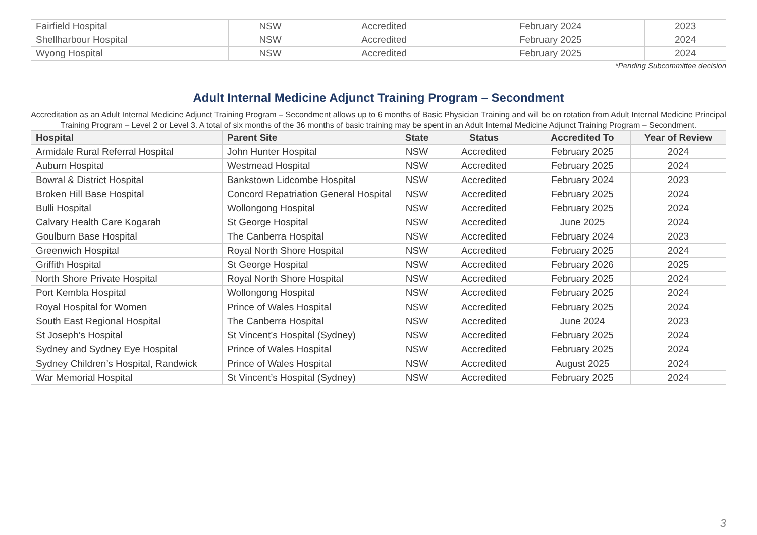| Fairfield Hospital | NSW | Accredited | February 2024 | 2023 |
| Shellharbour Hospital | NSW | Accredited | February 2025 | 2024 |
| Wyong Hospital | NSW | Accredited | February 2025 | 2024 |
*Pending Subcommittee decision
Adult Internal Medicine Adjunct Training Program – Secondment
Accreditation as an Adult Internal Medicine Adjunct Training Program – Secondment allows up to 6 months of Basic Physician Training and will be on rotation from Adult Internal Medicine Principal Training Program – Level 2 or Level 3. A total of six months of the 36 months of basic training may be spent in an Adult Internal Medicine Adjunct Training Program – Secondment.
| Hospital | Parent Site | State | Status | Accredited To | Year of Review |
| --- | --- | --- | --- | --- | --- |
| Armidale Rural Referral Hospital | John Hunter Hospital | NSW | Accredited | February 2025 | 2024 |
| Auburn Hospital | Westmead Hospital | NSW | Accredited | February 2025 | 2024 |
| Bowral & District Hospital | Bankstown Lidcombe Hospital | NSW | Accredited | February 2024 | 2023 |
| Broken Hill Base Hospital | Concord Repatriation General Hospital | NSW | Accredited | February 2025 | 2024 |
| Bulli Hospital | Wollongong Hospital | NSW | Accredited | February 2025 | 2024 |
| Calvary Health Care Kogarah | St George Hospital | NSW | Accredited | June 2025 | 2024 |
| Goulburn Base Hospital | The Canberra Hospital | NSW | Accredited | February 2024 | 2023 |
| Greenwich Hospital | Royal North Shore Hospital | NSW | Accredited | February 2025 | 2024 |
| Griffith Hospital | St George Hospital | NSW | Accredited | February 2026 | 2025 |
| North Shore Private Hospital | Royal North Shore Hospital | NSW | Accredited | February 2025 | 2024 |
| Port Kembla Hospital | Wollongong Hospital | NSW | Accredited | February 2025 | 2024 |
| Royal Hospital for Women | Prince of Wales Hospital | NSW | Accredited | February 2025 | 2024 |
| South East Regional Hospital | The Canberra Hospital | NSW | Accredited | June 2024 | 2023 |
| St Joseph’s Hospital | St Vincent’s Hospital (Sydney) | NSW | Accredited | February 2025 | 2024 |
| Sydney and Sydney Eye Hospital | Prince of Wales Hospital | NSW | Accredited | February 2025 | 2024 |
| Sydney Children’s Hospital, Randwick | Prince of Wales Hospital | NSW | Accredited | August 2025 | 2024 |
| War Memorial Hospital | St Vincent’s Hospital (Sydney) | NSW | Accredited | February 2025 | 2024 |
3